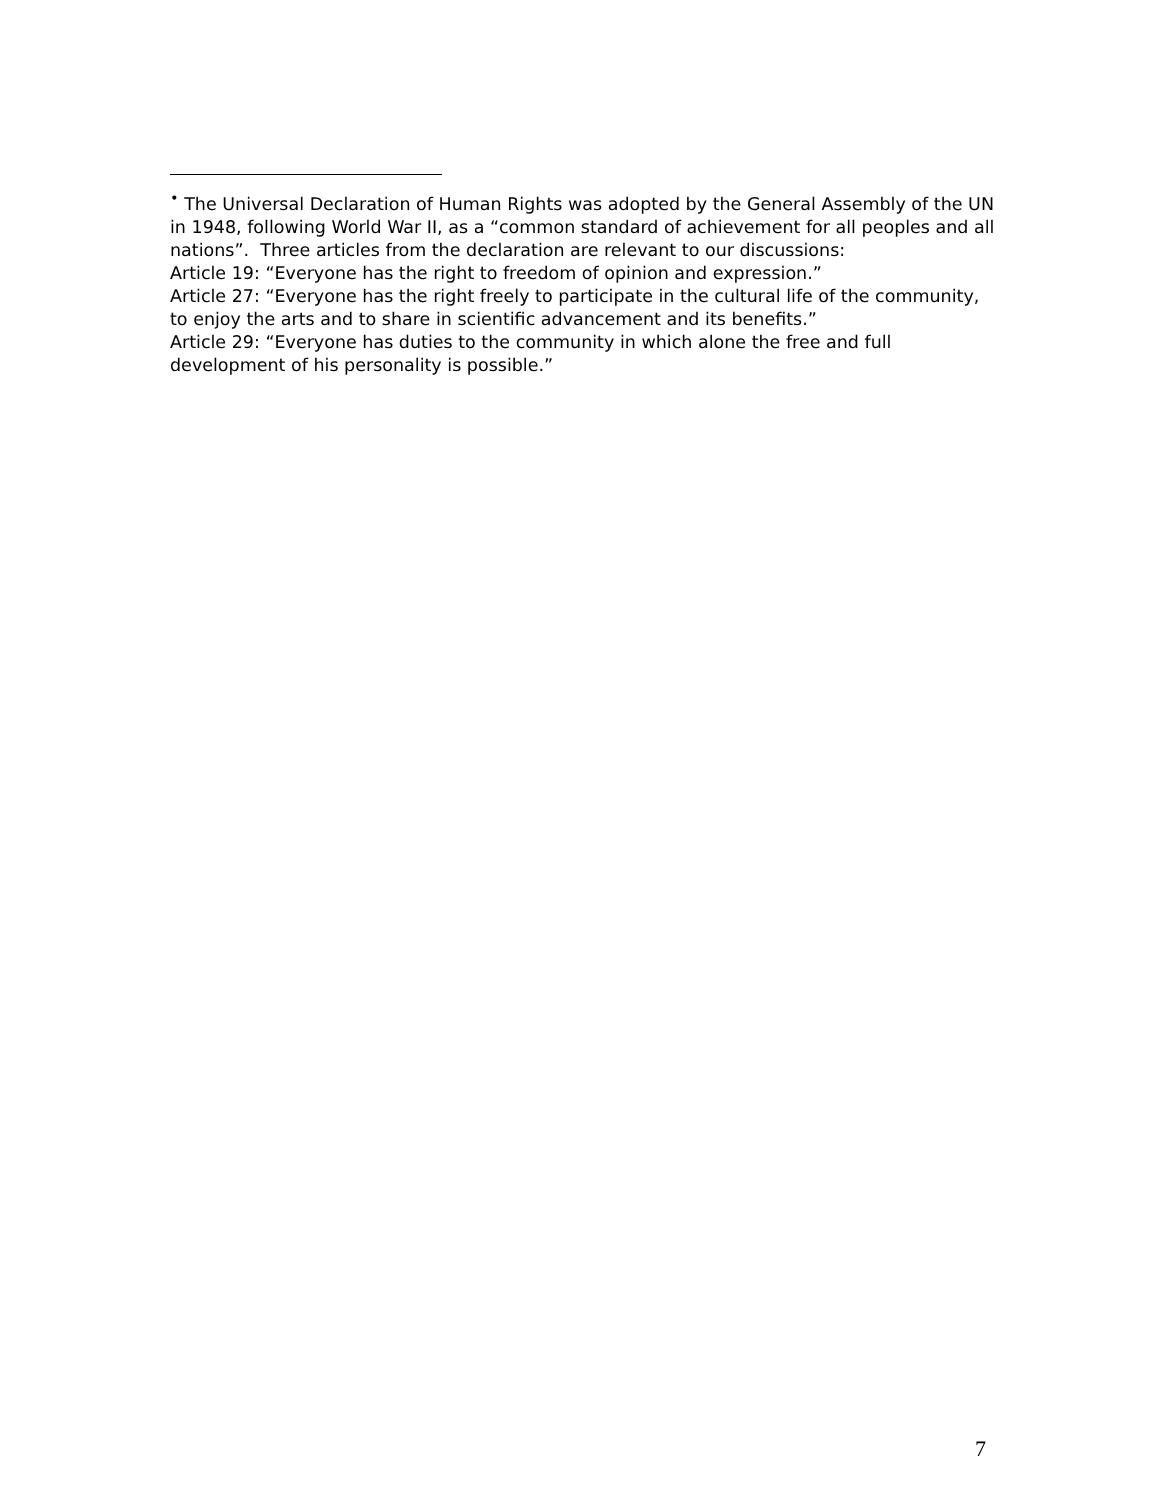<sup>•</sup> The Universal Declaration of Human Rights was adopted by the General Assembly of the UN in 1948, following World War II, as a “common standard of achievement for all peoples and all nations”. Three articles from the declaration are relevant to our discussions:
Article 19: “Everyone has the right to freedom of opinion and expression.”
Article 27: “Everyone has the right freely to participate in the cultural life of the community, to enjoy the arts and to share in scientific advancement and its benefits.”
Article 29: “Everyone has duties to the community in which alone the free and full development of his personality is possible.”
7